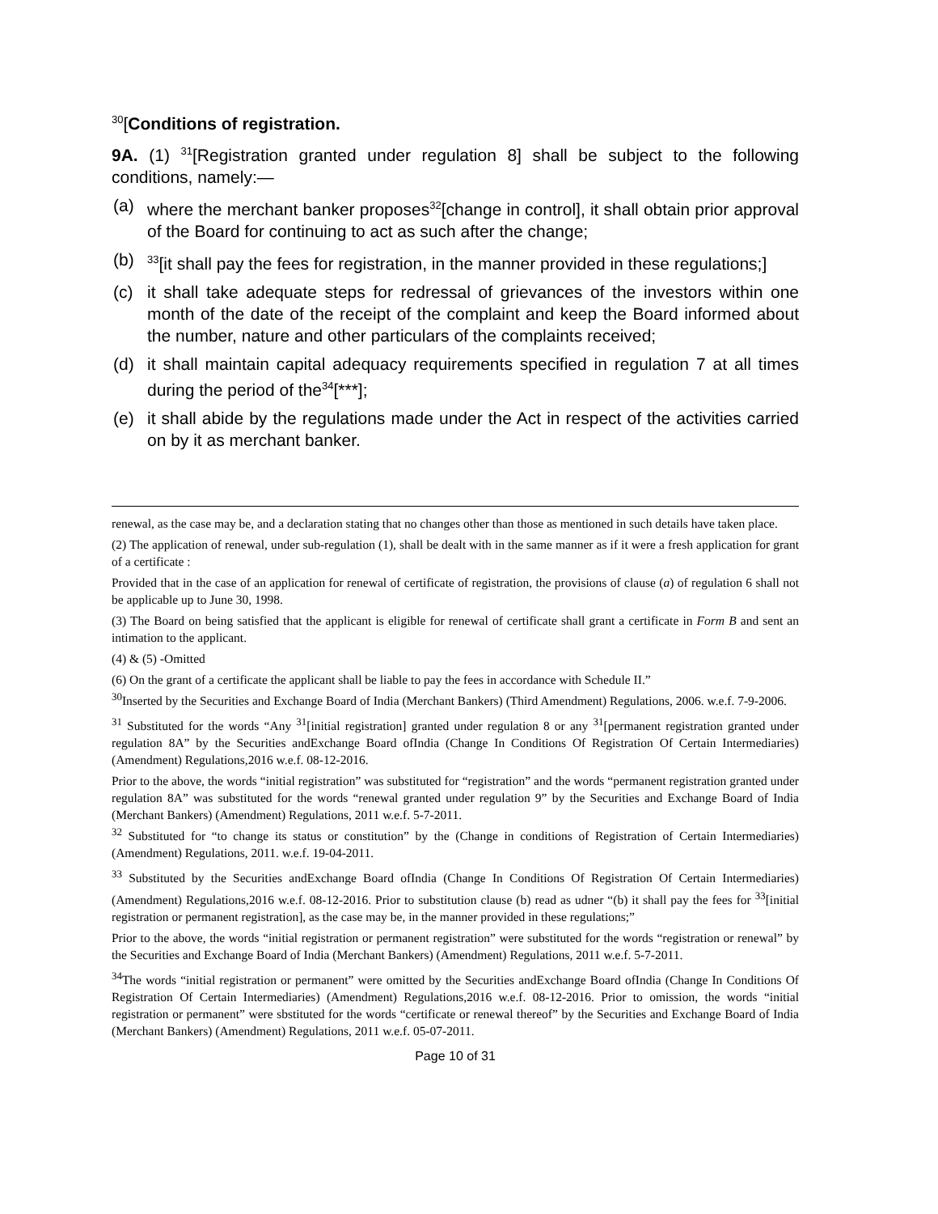<sup>30</sup> [Conditions of registration.
9A. (1) <sup>31</sup>[Registration granted under regulation 8] shall be subject to the following conditions, namely:—
(a) where the merchant banker proposes<sup>32</sup>[change in control], it shall obtain prior approval of the Board for continuing to act as such after the change;
(b) <sup>33</sup>[it shall pay the fees for registration, in the manner provided in these regulations;]
(c) it shall take adequate steps for redressal of grievances of the investors within one month of the date of the receipt of the complaint and keep the Board informed about the number, nature and other particulars of the complaints received;
(d) it shall maintain capital adequacy requirements specified in regulation 7 at all times during the period of the<sup>34</sup>[***];
(e) it shall abide by the regulations made under the Act in respect of the activities carried on by it as merchant banker.
renewal, as the case may be, and a declaration stating that no changes other than those as mentioned in such details have taken place.
(2) The application of renewal, under sub-regulation (1), shall be dealt with in the same manner as if it were a fresh application for grant of a certificate :
Provided that in the case of an application for renewal of certificate of registration, the provisions of clause (a) of regulation 6 shall not be applicable up to June 30, 1998.
(3) The Board on being satisfied that the applicant is eligible for renewal of certificate shall grant a certificate in Form B and sent an intimation to the applicant.
(4) & (5) -Omitted
(6) On the grant of a certificate the applicant shall be liable to pay the fees in accordance with Schedule II.”
<sup>30</sup> Inserted by the Securities and Exchange Board of India (Merchant Bankers) (Third Amendment) Regulations, 2006. w.e.f. 7-9-2006.
<sup>31</sup> Substituted for the words “Any <sup>31</sup>[initial registration] granted under regulation 8 or any <sup>31</sup>[permanent registration granted under regulation 8A” by the Securities andExchange Board ofIndia (Change In Conditions Of Registration Of Certain Intermediaries) (Amendment) Regulations,2016 w.e.f. 08-12-2016.
Prior to the above, the words “initial registration” was substituted for “registration” and the words “permanent registration granted under regulation 8A” was substituted for the words “renewal granted under regulation 9” by the Securities and Exchange Board of India (Merchant Bankers) (Amendment) Regulations, 2011 w.e.f. 5-7-2011.
<sup>32</sup> Substituted for “to change its status or constitution” by the (Change in conditions of Registration of Certain Intermediaries) (Amendment) Regulations, 2011. w.e.f. 19-04-2011.
<sup>33</sup> Substituted by the Securities andExchange Board ofIndia (Change In Conditions Of Registration Of Certain Intermediaries) (Amendment) Regulations,2016 w.e.f. 08-12-2016. Prior to substitution clause (b) read as udner “(b) it shall pay the fees for <sup>33</sup>[initial registration or permanent registration], as the case may be, in the manner provided in these regulations;”
Prior to the above, the words “initial registration or permanent registration” were substituted for the words “registration or renewal” by the Securities and Exchange Board of India (Merchant Bankers) (Amendment) Regulations, 2011 w.e.f. 5-7-2011.
<sup>34</sup> The words “initial registration or permanent” were omitted by the Securities andExchange Board ofIndia (Change In Conditions Of Registration Of Certain Intermediaries) (Amendment) Regulations,2016 w.e.f. 08-12-2016. Prior to omission, the words “initial registration or permanent” were sbstituted for the words “certificate or renewal thereof” by the Securities and Exchange Board of India (Merchant Bankers) (Amendment) Regulations, 2011 w.e.f. 05-07-2011.
Page 10 of 31